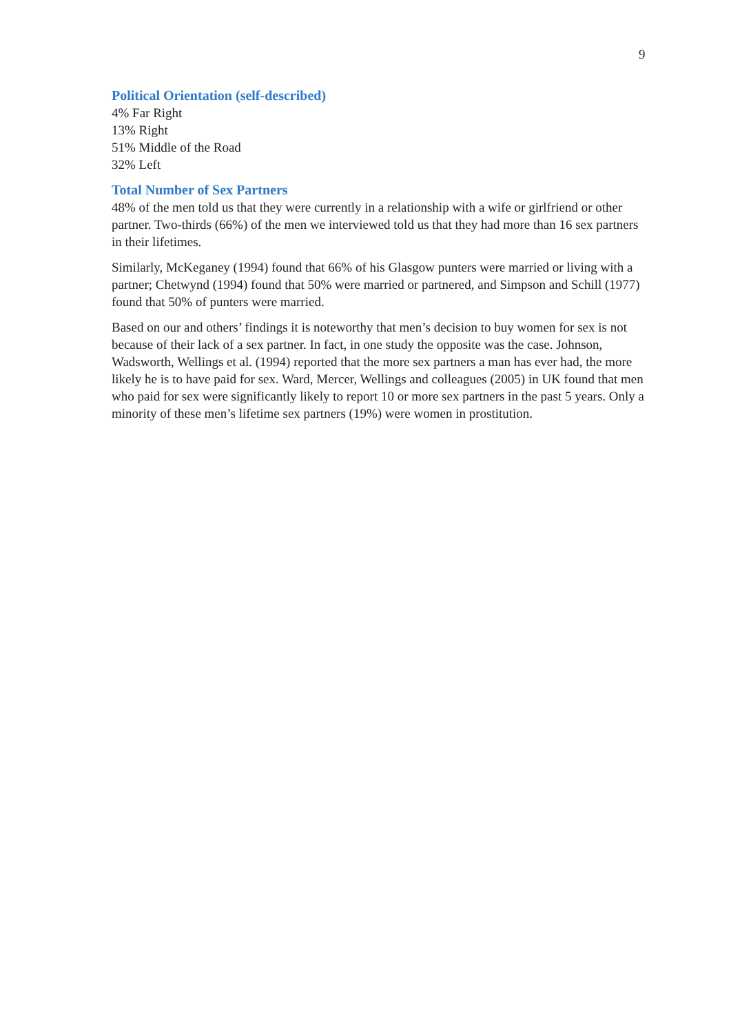9
Political Orientation (self-described)
4% Far Right
13% Right
51% Middle of the Road
32% Left
Total Number of Sex Partners
48% of the men told us that they were currently in a relationship with a wife or girlfriend or other partner. Two-thirds (66%) of the men we interviewed told us that they had more than 16 sex partners in their lifetimes.
Similarly, McKeganey (1994) found that 66% of his Glasgow punters were married or living with a partner; Chetwynd (1994) found that 50% were married or partnered, and Simpson and Schill (1977) found that 50% of punters were married.
Based on our and others’ findings it is noteworthy that men’s decision to buy women for sex is not because of their lack of a sex partner. In fact, in one study the opposite was the case. Johnson, Wadsworth, Wellings et al. (1994) reported that the more sex partners a man has ever had, the more likely he is to have paid for sex. Ward, Mercer, Wellings and colleagues (2005) in UK found that men who paid for sex were significantly likely to report 10 or more sex partners in the past 5 years. Only a minority of these men’s lifetime sex partners (19%) were women in prostitution.